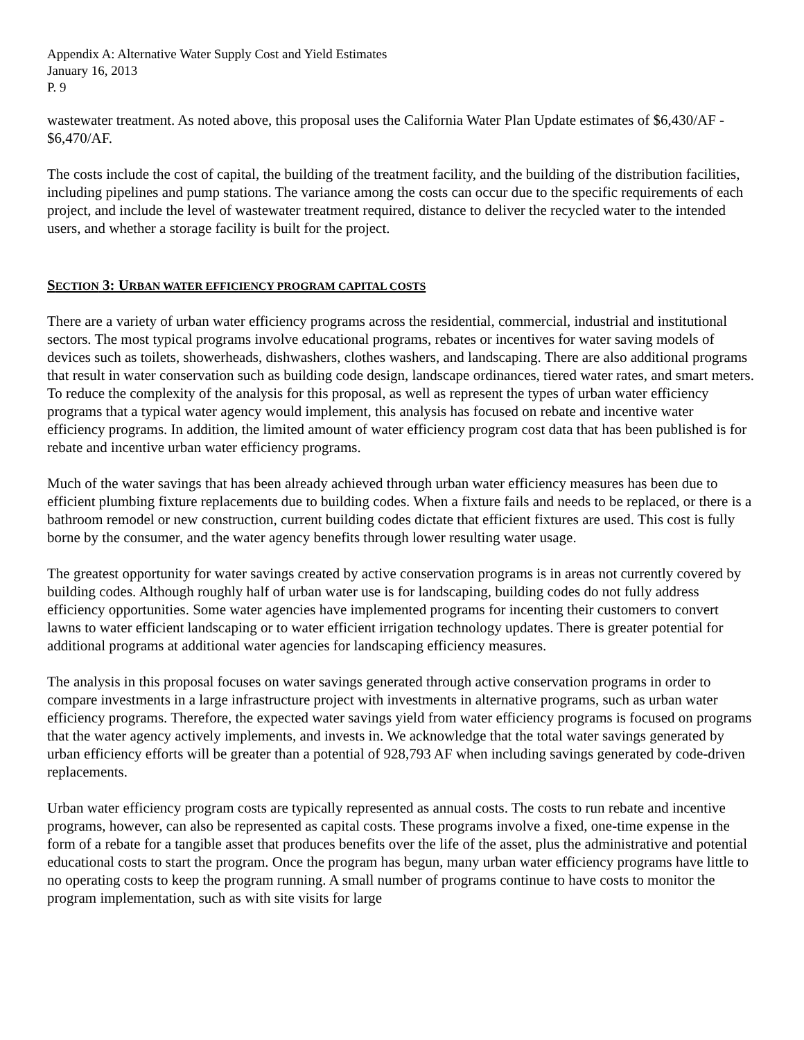Appendix A: Alternative Water Supply Cost and Yield Estimates
January 16, 2013
P. 9
wastewater treatment. As noted above, this proposal uses the California Water Plan Update estimates of $6,430/AF - $6,470/AF.
The costs include the cost of capital, the building of the treatment facility, and the building of the distribution facilities, including pipelines and pump stations. The variance among the costs can occur due to the specific requirements of each project, and include the level of wastewater treatment required, distance to deliver the recycled water to the intended users, and whether a storage facility is built for the project.
SECTION 3: URBAN WATER EFFICIENCY PROGRAM CAPITAL COSTS
There are a variety of urban water efficiency programs across the residential, commercial, industrial and institutional sectors. The most typical programs involve educational programs, rebates or incentives for water saving models of devices such as toilets, showerheads, dishwashers, clothes washers, and landscaping. There are also additional programs that result in water conservation such as building code design, landscape ordinances, tiered water rates, and smart meters. To reduce the complexity of the analysis for this proposal, as well as represent the types of urban water efficiency programs that a typical water agency would implement, this analysis has focused on rebate and incentive water efficiency programs. In addition, the limited amount of water efficiency program cost data that has been published is for rebate and incentive urban water efficiency programs.
Much of the water savings that has been already achieved through urban water efficiency measures has been due to efficient plumbing fixture replacements due to building codes. When a fixture fails and needs to be replaced, or there is a bathroom remodel or new construction, current building codes dictate that efficient fixtures are used. This cost is fully borne by the consumer, and the water agency benefits through lower resulting water usage.
The greatest opportunity for water savings created by active conservation programs is in areas not currently covered by building codes. Although roughly half of urban water use is for landscaping, building codes do not fully address efficiency opportunities. Some water agencies have implemented programs for incenting their customers to convert lawns to water efficient landscaping or to water efficient irrigation technology updates. There is greater potential for additional programs at additional water agencies for landscaping efficiency measures.
The analysis in this proposal focuses on water savings generated through active conservation programs in order to compare investments in a large infrastructure project with investments in alternative programs, such as urban water efficiency programs. Therefore, the expected water savings yield from water efficiency programs is focused on programs that the water agency actively implements, and invests in. We acknowledge that the total water savings generated by urban efficiency efforts will be greater than a potential of 928,793 AF when including savings generated by code-driven replacements.
Urban water efficiency program costs are typically represented as annual costs. The costs to run rebate and incentive programs, however, can also be represented as capital costs. These programs involve a fixed, one-time expense in the form of a rebate for a tangible asset that produces benefits over the life of the asset, plus the administrative and potential educational costs to start the program. Once the program has begun, many urban water efficiency programs have little to no operating costs to keep the program running. A small number of programs continue to have costs to monitor the program implementation, such as with site visits for large